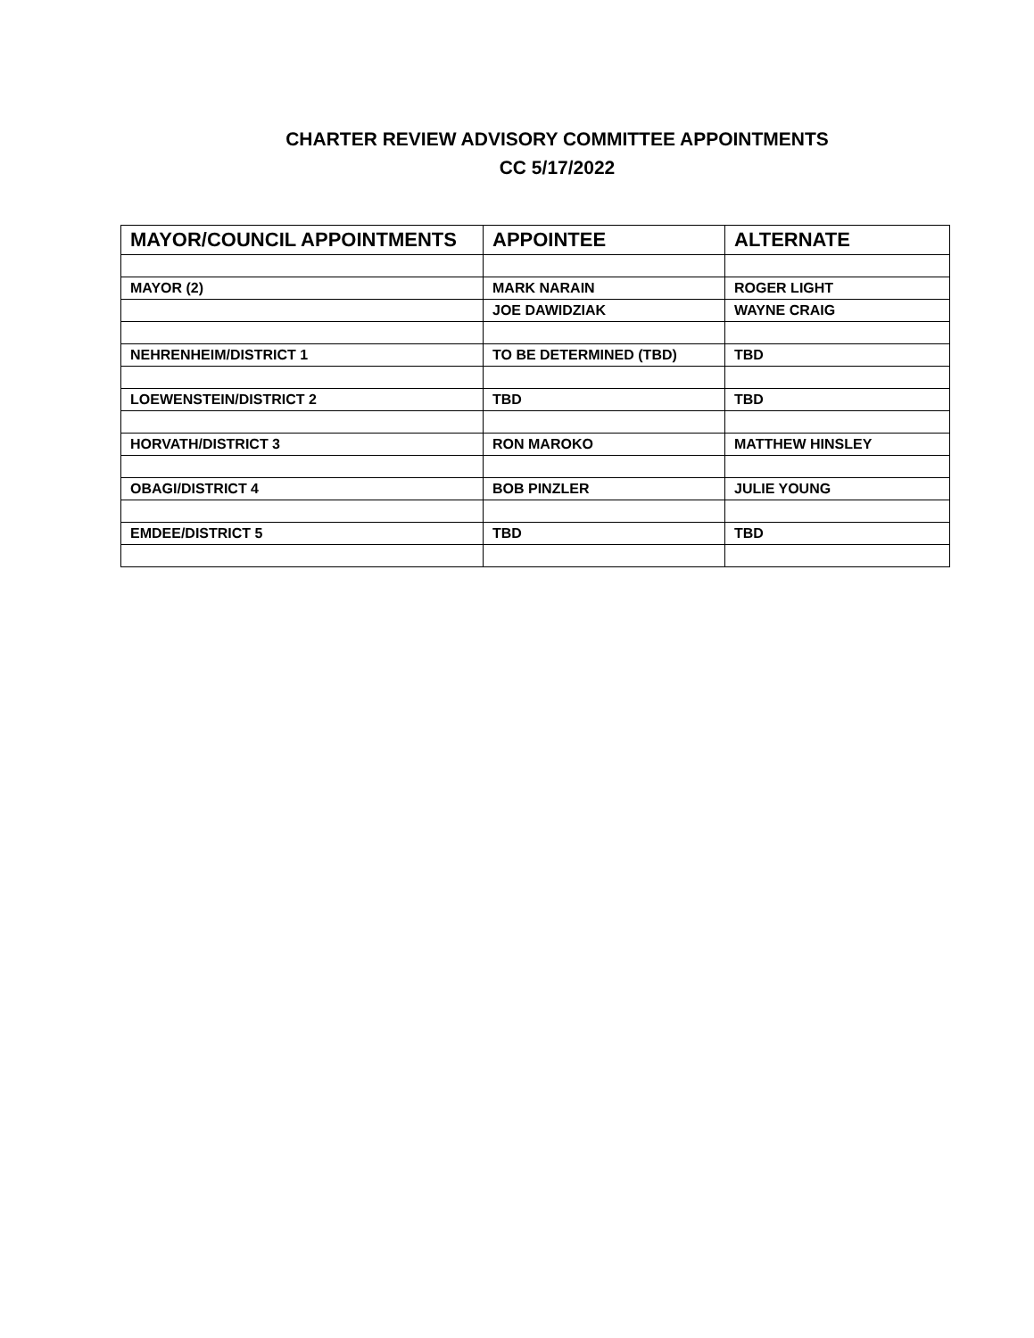CHARTER REVIEW ADVISORY COMMITTEE APPOINTMENTS
CC 5/17/2022
| MAYOR/COUNCIL APPOINTMENTS | APPOINTEE | ALTERNATE |
| --- | --- | --- |
| MAYOR (2) | MARK NARAIN | ROGER LIGHT |
| | JOE DAWIDZIAK | WAYNE CRAIG |
| NEHRENHEIM/DISTRICT 1 | TO BE DETERMINED (TBD) | TBD |
| LOEWENSTEIN/DISTRICT 2 | TBD | TBD |
| HORVATH/DISTRICT 3 | RON MAROKO | MATTHEW HINSLEY |
| OBAGI/DISTRICT 4 | BOB PINZLER | JULIE YOUNG |
| EMDEE/DISTRICT 5 | TBD | TBD |